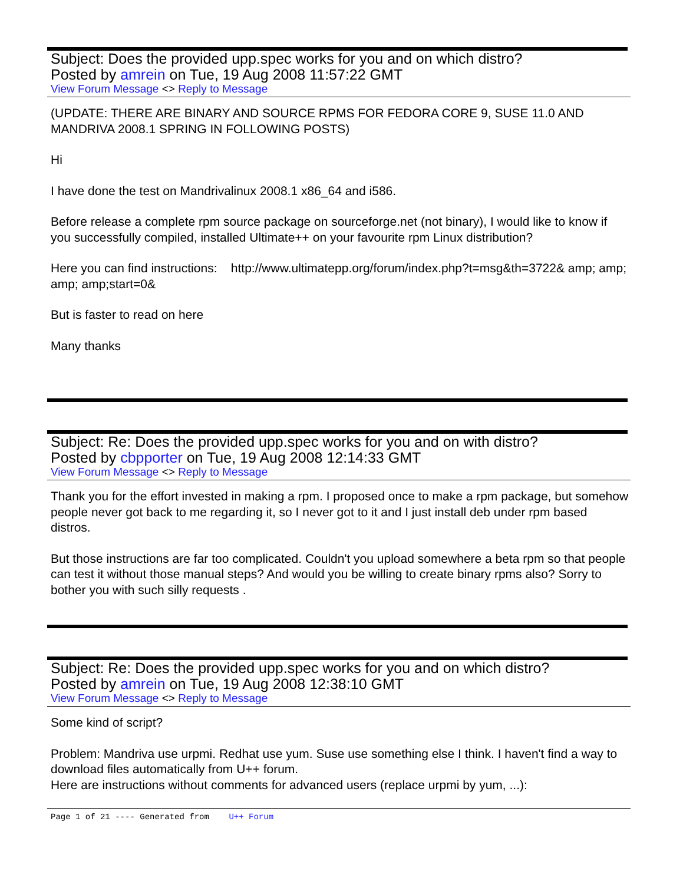Subject: Does the provided upp.spec works for you and on which distro?
Posted by amrein on Tue, 19 Aug 2008 11:57:22 GMT
View Forum Message <> Reply to Message
(UPDATE: THERE ARE BINARY AND SOURCE RPMS FOR FEDORA CORE 9, SUSE 11.0 AND MANDRIVA 2008.1 SPRING IN FOLLOWING POSTS)
Hi
I have done the test on Mandrivalinux 2008.1 x86_64 and i586.
Before release a complete rpm source package on sourceforge.net (not binary), I would like to know if you successfully compiled, installed Ultimate++ on your favourite rpm Linux distribution?
Here you can find instructions: http://www.ultimatepp.org/forum/index.php?t=msg&th=3722& amp; amp; amp; amp;start=0&
But is faster to read on here
Many thanks
Subject: Re: Does the provided upp.spec works for you and on with distro?
Posted by cbpporter on Tue, 19 Aug 2008 12:14:33 GMT
View Forum Message <> Reply to Message
Thank you for the effort invested in making a rpm. I proposed once to make a rpm package, but somehow people never got back to me regarding it, so I never got to it and I just install deb under rpm based distros.
But those instructions are far too complicated. Couldn't you upload somewhere a beta rpm so that people can test it without those manual steps? And would you be willing to create binary rpms also? Sorry to bother you with such silly requests .
Subject: Re: Does the provided upp.spec works for you and on which distro?
Posted by amrein on Tue, 19 Aug 2008 12:38:10 GMT
View Forum Message <> Reply to Message
Some kind of script?
Problem: Mandriva use urpmi. Redhat use yum. Suse use something else I think. I haven't find a way to download files automatically from U++ forum.
Here are instructions without comments for advanced users (replace urpmi by yum, ...):
Page 1 of 21 ---- Generated from U++ Forum